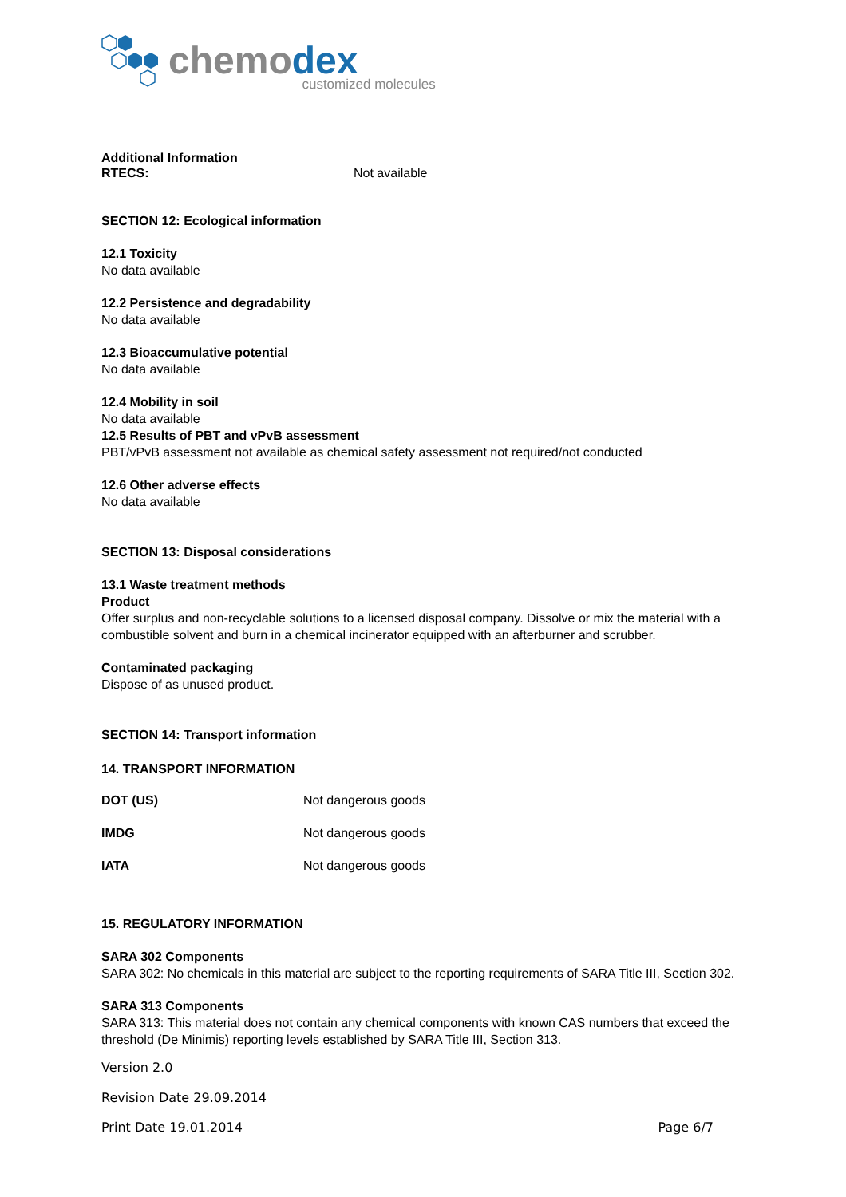chemodex
customized molecules
Additional Information
| RTECS: | Not available |
SECTION 12: Ecological information
12.1 Toxicity
No data available
12.2 Persistence and degradability
No data available
12.3 Bioaccumulative potential
No data available
12.4 Mobility in soil
No data available
12.5 Results of PBT and vPvB assessment
PBT/vPvB assessment not available as chemical safety assessment not required/not conducted
12.6 Other adverse effects
No data available
SECTION 13: Disposal considerations
13.1 Waste treatment methods
Product
Offer surplus and non-recyclable solutions to a licensed disposal company. Dissolve or mix the material with a combustible solvent and burn in a chemical incinerator equipped with an afterburner and scrubber.
Contaminated packaging
Dispose of as unused product.
SECTION 14: Transport information
14. TRANSPORT INFORMATION
| DOT (US) | Not dangerous goods |
| IMDG | Not dangerous goods |
| IATA | Not dangerous goods |
15. REGULATORY INFORMATION
SARA 302 Components
SARA 302: No chemicals in this material are subject to the reporting requirements of SARA Title III, Section 302.
SARA 313 Components
SARA 313: This material does not contain any chemical components with known CAS numbers that exceed the threshold (De Minimis) reporting levels established by SARA Title III, Section 313.
Version 2.0
Revision Date 29.09.2014
Print Date 19.01.2014 Page 6/7